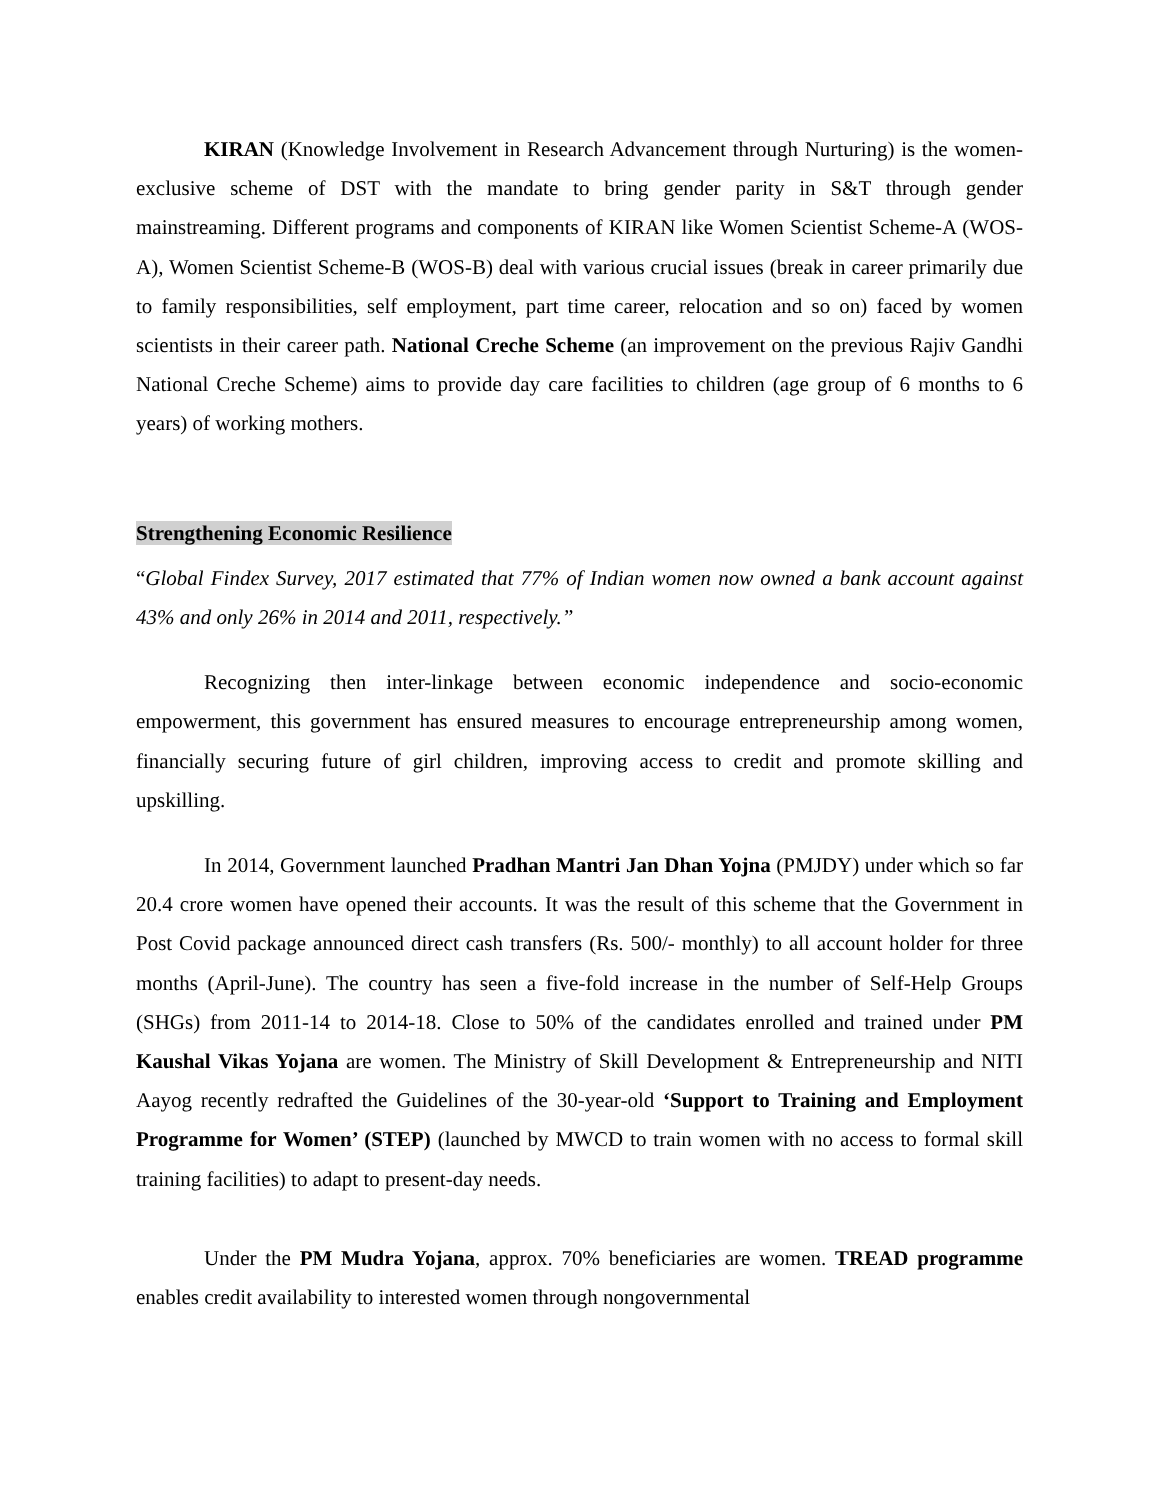KIRAN (Knowledge Involvement in Research Advancement through Nurturing) is the women-exclusive scheme of DST with the mandate to bring gender parity in S&T through gender mainstreaming. Different programs and components of KIRAN like Women Scientist Scheme-A (WOS-A), Women Scientist Scheme-B (WOS-B) deal with various crucial issues (break in career primarily due to family responsibilities, self employment, part time career, relocation and so on) faced by women scientists in their career path. National Creche Scheme (an improvement on the previous Rajiv Gandhi National Creche Scheme) aims to provide day care facilities to children (age group of 6 months to 6 years) of working mothers.
Strengthening Economic Resilience
“Global Findex Survey, 2017 estimated that 77% of Indian women now owned a bank account against 43% and only 26% in 2014 and 2011, respectively.”
Recognizing then inter-linkage between economic independence and socio-economic empowerment, this government has ensured measures to encourage entrepreneurship among women, financially securing future of girl children, improving access to credit and promote skilling and upskilling.
In 2014, Government launched Pradhan Mantri Jan Dhan Yojna (PMJDY) under which so far 20.4 crore women have opened their accounts. It was the result of this scheme that the Government in Post Covid package announced direct cash transfers (Rs. 500/- monthly) to all account holder for three months (April-June). The country has seen a five-fold increase in the number of Self-Help Groups (SHGs) from 2011-14 to 2014-18. Close to 50% of the candidates enrolled and trained under PM Kaushal Vikas Yojana are women. The Ministry of Skill Development & Entrepreneurship and NITI Aayog recently redrafted the Guidelines of the 30-year-old ‘Support to Training and Employment Programme for Women’ (STEP) (launched by MWCD to train women with no access to formal skill training facilities) to adapt to present-day needs.
Under the PM Mudra Yojana, approx. 70% beneficiaries are women. TREAD programme enables credit availability to interested women through nongovernmental